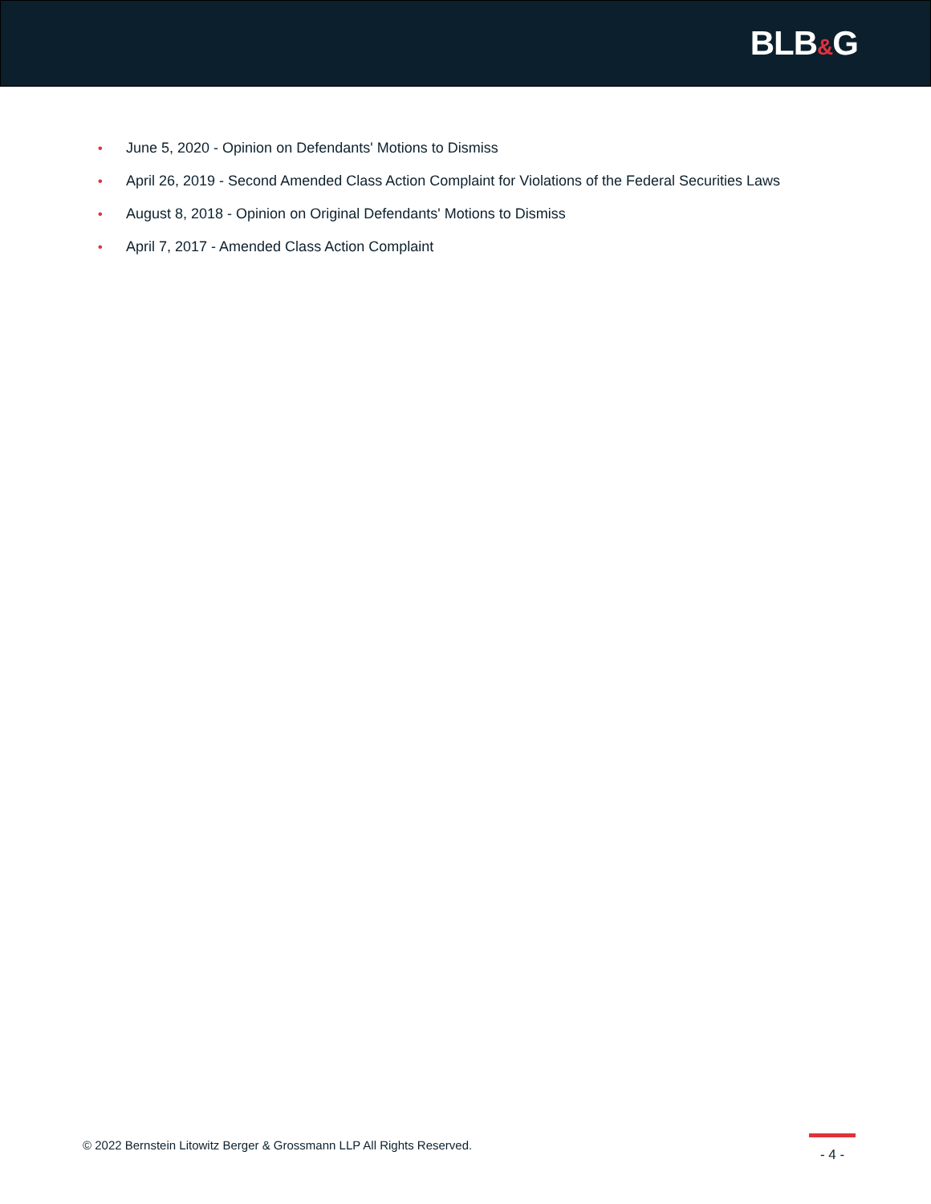BLB&G
• June 5, 2020 - Opinion on Defendants' Motions to Dismiss
• April 26, 2019 - Second Amended Class Action Complaint for Violations of the Federal Securities Laws
• August 8, 2018 - Opinion on Original Defendants' Motions to Dismiss
• April 7, 2017 - Amended Class Action Complaint
© 2022 Bernstein Litowitz Berger & Grossmann LLP All Rights Reserved.
- 4 -